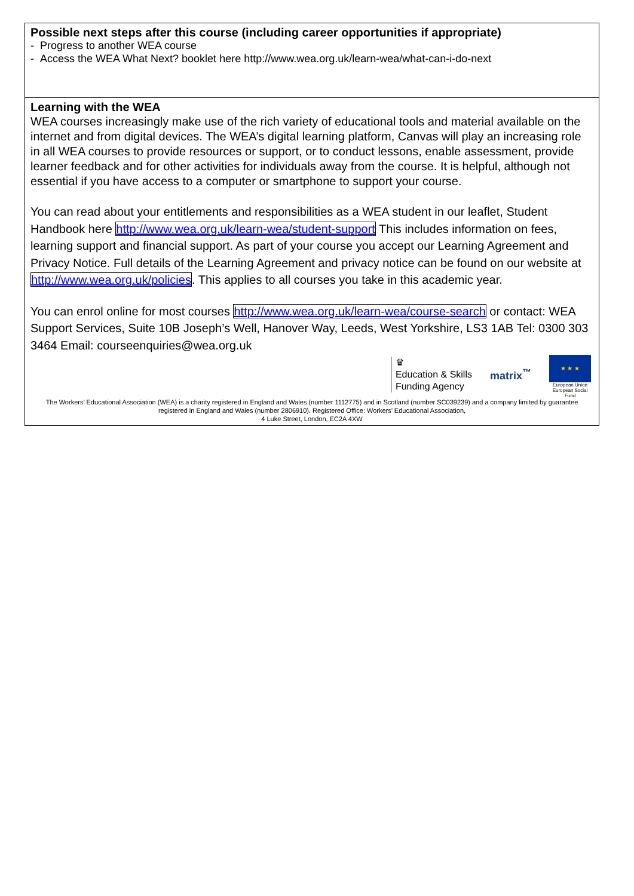Possible next steps after this course (including career opportunities if appropriate)
- Progress to another WEA course
- Access the WEA What Next? booklet here http://www.wea.org.uk/learn-wea/what-can-i-do-next
Learning with the WEA
WEA courses increasingly make use of the rich variety of educational tools and material available on the internet and from digital devices. The WEA’s digital learning platform, Canvas will play an increasing role in all WEA courses to provide resources or support, or to conduct lessons, enable assessment, provide learner feedback and for other activities for individuals away from the course. It is helpful, although not essential if you have access to a computer or smartphone to support your course.
You can read about your entitlements and responsibilities as a WEA student in our leaflet, Student Handbook here http://www.wea.org.uk/learn-wea/student-support This includes information on fees, learning support and financial support. As part of your course you accept our Learning Agreement and Privacy Notice. Full details of the Learning Agreement and privacy notice can be found on our website at http://www.wea.org.uk/policies. This applies to all courses you take in this academic year.
You can enrol online for most courses http://www.wea.org.uk/learn-wea/course-search or contact: WEA Support Services, Suite 10B Joseph’s Well, Hanover Way, Leeds, West Yorkshire, LS3 1AB Tel: 0300 303 3464 Email: courseenquiries@wea.org.uk
♛
Education & Skills
Funding Agency
matrix<sup>™</sup>
★ ★ ★
European Union
European Social Fund
The Workers’ Educational Association (WEA) is a charity registered in England and Wales (number 1112775) and in Scotland (number SC039239) and a company limited by guarantee registered in England and Wales (number 2806910). Registered Office: Workers’ Educational Association,
4 Luke Street, London, EC2A 4XW